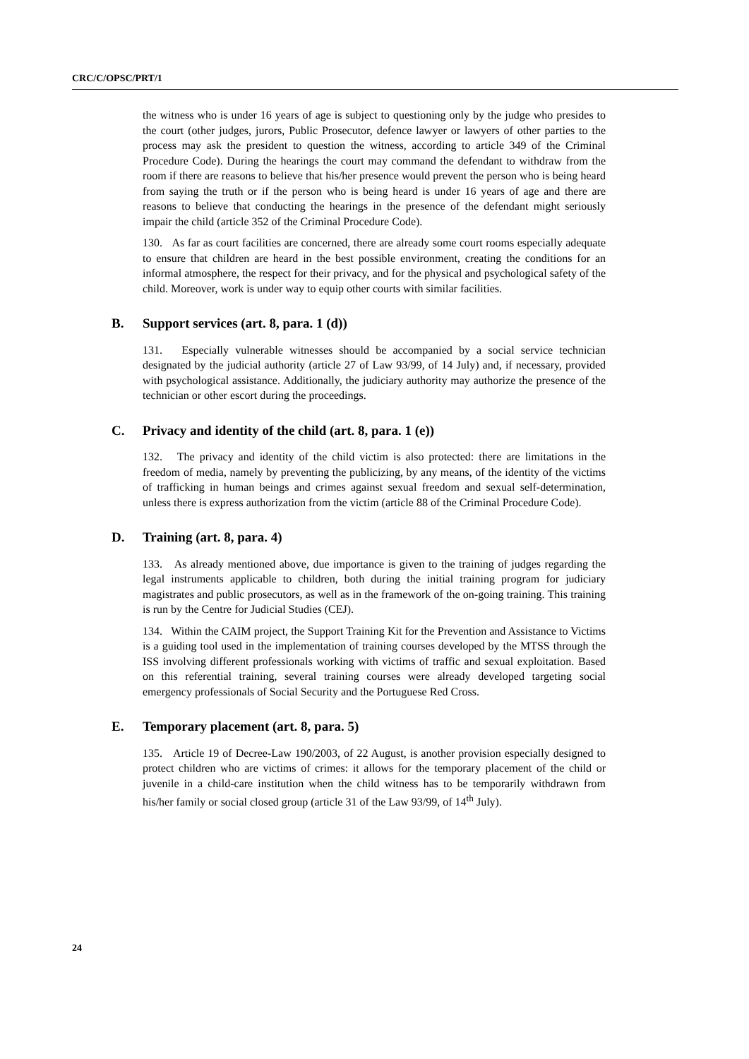CRC/C/OPSC/PRT/1
the witness who is under 16 years of age is subject to questioning only by the judge who presides to the court (other judges, jurors, Public Prosecutor, defence lawyer or lawyers of other parties to the process may ask the president to question the witness, according to article 349 of the Criminal Procedure Code). During the hearings the court may command the defendant to withdraw from the room if there are reasons to believe that his/her presence would prevent the person who is being heard from saying the truth or if the person who is being heard is under 16 years of age and there are reasons to believe that conducting the hearings in the presence of the defendant might seriously impair the child (article 352 of the Criminal Procedure Code).
130. As far as court facilities are concerned, there are already some court rooms especially adequate to ensure that children are heard in the best possible environment, creating the conditions for an informal atmosphere, the respect for their privacy, and for the physical and psychological safety of the child. Moreover, work is under way to equip other courts with similar facilities.
B. Support services (art. 8, para. 1 (d))
131. Especially vulnerable witnesses should be accompanied by a social service technician designated by the judicial authority (article 27 of Law 93/99, of 14 July) and, if necessary, provided with psychological assistance. Additionally, the judiciary authority may authorize the presence of the technician or other escort during the proceedings.
C. Privacy and identity of the child (art. 8, para. 1 (e))
132. The privacy and identity of the child victim is also protected: there are limitations in the freedom of media, namely by preventing the publicizing, by any means, of the identity of the victims of trafficking in human beings and crimes against sexual freedom and sexual self-determination, unless there is express authorization from the victim (article 88 of the Criminal Procedure Code).
D. Training (art. 8, para. 4)
133. As already mentioned above, due importance is given to the training of judges regarding the legal instruments applicable to children, both during the initial training program for judiciary magistrates and public prosecutors, as well as in the framework of the on-going training. This training is run by the Centre for Judicial Studies (CEJ).
134. Within the CAIM project, the Support Training Kit for the Prevention and Assistance to Victims is a guiding tool used in the implementation of training courses developed by the MTSS through the ISS involving different professionals working with victims of traffic and sexual exploitation. Based on this referential training, several training courses were already developed targeting social emergency professionals of Social Security and the Portuguese Red Cross.
E. Temporary placement (art. 8, para. 5)
135. Article 19 of Decree-Law 190/2003, of 22 August, is another provision especially designed to protect children who are victims of crimes: it allows for the temporary placement of the child or juvenile in a child-care institution when the child witness has to be temporarily withdrawn from his/her family or social closed group (article 31 of the Law 93/99, of 14<sup>th</sup> July).
24